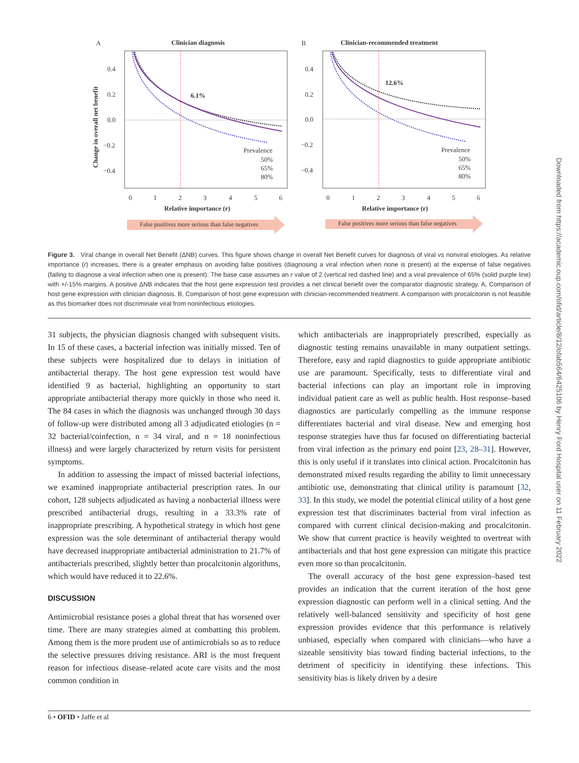A
Clinician diagnosis
B
Clinician-recommended treatment
6.1%
12.6%
0.4
0.2
0.0
−0.2
−0.4
0.4
0.2
0.0
−0.2
−0.4
0
1
2
3
4
5
6
0
1
2
3
4
5
6
Relative importance (r)
Relative importance (r)
Change in overall net benefit
Prevalence
50%
65%
80%
Prevalence
50%
65%
80%
False positives more serious than false negatives
False positives more serious than false negatives
Figure 3. Viral change in overall Net Benefit (ΔNB) curves. This figure shows change in overall Net Benefit curves for diagnosis of viral vs nonviral etiologies. As relative importance (r) increases, there is a greater emphasis on avoiding false positives (diagnosing a viral infection when none is present) at the expense of false negatives (failing to diagnose a viral infection when one is present). The base case assumes an r value of 2 (vertical red dashed line) and a viral prevalence of 65% (solid purple line) with +/-15% margins. A positive ΔNB indicates that the host gene expression test provides a net clinical benefit over the comparator diagnostic strategy. A, Comparison of host gene expression with clinician diagnosis. B, Comparison of host gene expression with clinician-recommended treatment. A comparison with procalcitonin is not feasible as this biomarker does not discriminate viral from noninfectious etiologies.
31 subjects, the physician diagnosis changed with subsequent visits. In 15 of these cases, a bacterial infection was initially missed. Ten of these subjects were hospitalized due to delays in initiation of antibacterial therapy. The host gene expression test would have identified 9 as bacterial, highlighting an opportunity to start appropriate antibacterial therapy more quickly in those who need it. The 84 cases in which the diagnosis was unchanged through 30 days of follow-up were distributed among all 3 adjudicated etiologies (n = 32 bacterial/coinfection, n = 34 viral, and n = 18 noninfectious illness) and were largely characterized by return visits for persistent symptoms.
In addition to assessing the impact of missed bacterial infections, we examined inappropriate antibacterial prescription rates. In our cohort, 128 subjects adjudicated as having a nonbacterial illness were prescribed antibacterial drugs, resulting in a 33.3% rate of inappropriate prescribing. A hypothetical strategy in which host gene expression was the sole determinant of antibacterial therapy would have decreased inappropriate antibacterial administration to 21.7% of antibacterials prescribed, slightly better than procalcitonin algorithms, which would have reduced it to 22.6%.
DISCUSSION
Antimicrobial resistance poses a global threat that has worsened over time. There are many strategies aimed at combatting this problem. Among them is the more prudent use of antimicrobials so as to reduce the selective pressures driving resistance. ARI is the most frequent reason for infectious disease–related acute care visits and the most common condition in
which antibacterials are inappropriately prescribed, especially as diagnostic testing remains unavailable in many outpatient settings. Therefore, easy and rapid diagnostics to guide appropriate antibiotic use are paramount. Specifically, tests to differentiate viral and bacterial infections can play an important role in improving individual patient care as well as public health. Host response–based diagnostics are particularly compelling as the immune response differentiates bacterial and viral disease. New and emerging host response strategies have thus far focused on differentiating bacterial from viral infection as the primary end point [23, 28–31]. However, this is only useful if it translates into clinical action. Procalcitonin has demonstrated mixed results regarding the ability to limit unnecessary antibiotic use, demonstrating that clinical utility is paramount [32, 33]. In this study, we model the potential clinical utility of a host gene expression test that discriminates bacterial from viral infection as compared with current clinical decision-making and procalcitonin. We show that current practice is heavily weighted to overtreat with antibacterials and that host gene expression can mitigate this practice even more so than procalcitonin.
The overall accuracy of the host gene expression–based test provides an indication that the current iteration of the host gene expression diagnostic can perform well in a clinical setting. And the relatively well-balanced sensitivity and specificity of host gene expression provides evidence that this performance is relatively unbiased, especially when compared with clinicians—who have a sizeable sensitivity bias toward finding bacterial infections, to the detriment of specificity in identifying these infections. This sensitivity bias is likely driven by a desire
6 • OFID • Jaffe et al
Downloaded from https://academic.oup.com/ofid/article/8/12/ofab564/6425106 by Henry Ford Hospital user on 11 February 2022